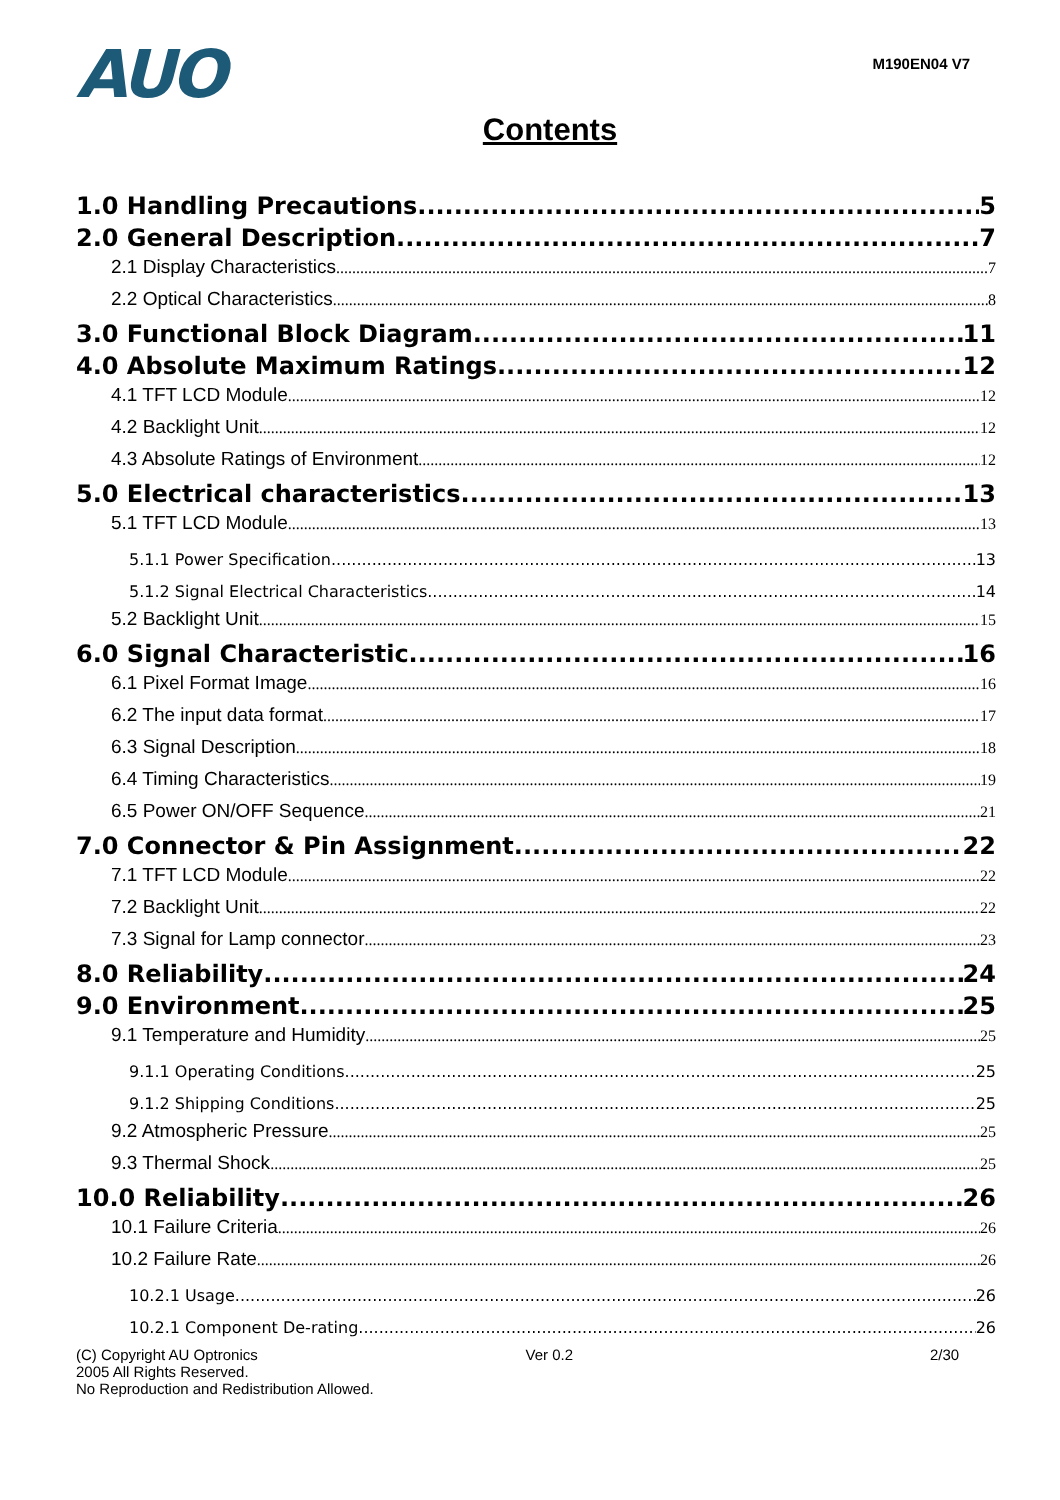AUO
M190EN04 V7
Contents
1.0 Handling Precautions 5
2.0 General Description 7
2.1 Display Characteristics 7
2.2 Optical Characteristics 8
3.0 Functional Block Diagram 11
4.0 Absolute Maximum Ratings 12
4.1 TFT LCD Module 12
4.2 Backlight Unit 12
4.3 Absolute Ratings of Environment 12
5.0 Electrical characteristics 13
5.1 TFT LCD Module 13
5.1.1 Power Specification 13
5.1.2 Signal Electrical Characteristics 14
5.2 Backlight Unit 15
6.0 Signal Characteristic 16
6.1 Pixel Format Image 16
6.2 The input data format 17
6.3 Signal Description 18
6.4 Timing Characteristics 19
6.5 Power ON/OFF Sequence 21
7.0 Connector & Pin Assignment 22
7.1 TFT LCD Module 22
7.2 Backlight Unit 22
7.3 Signal for Lamp connector 23
8.0 Reliability 24
9.0 Environment 25
9.1 Temperature and Humidity 25
9.1.1 Operating Conditions 25
9.1.2 Shipping Conditions 25
9.2 Atmospheric Pressure 25
9.3 Thermal Shock 25
10.0 Reliability 26
10.1 Failure Criteria 26
10.2 Failure Rate 26
10.2.1 Usage 26
10.2.1 Component De-rating 26
(C) Copyright AU Optronics
2005 All Rights Reserved.
No Reproduction and Redistribution Allowed.
Ver 0.2 2/30